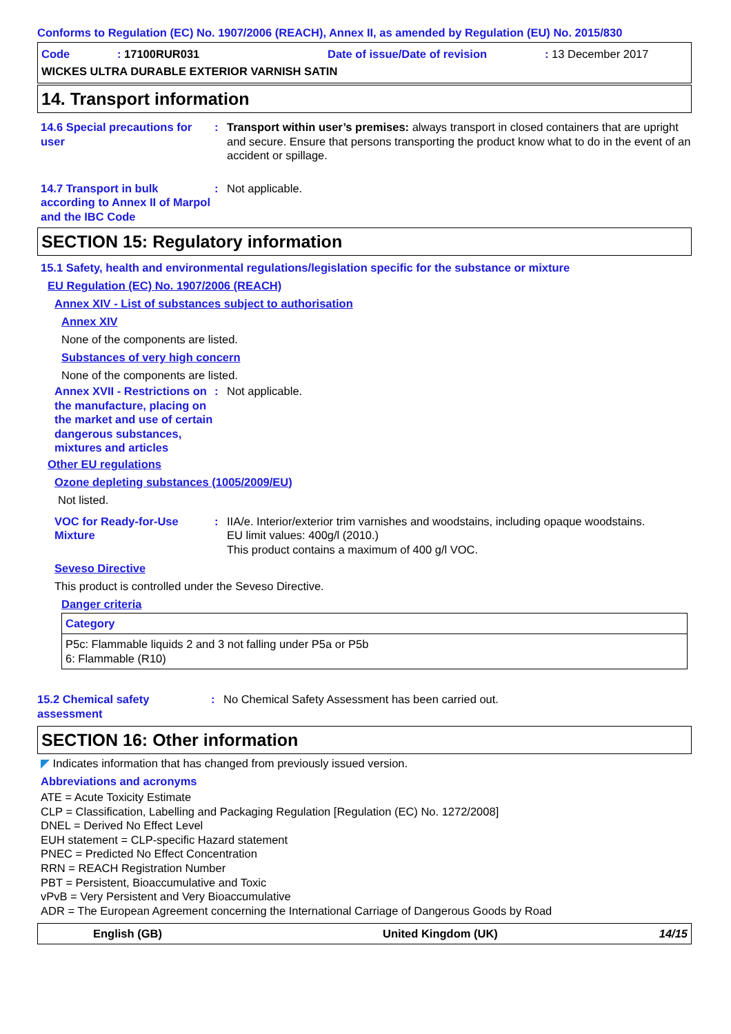Conforms to Regulation (EC) No. 1907/2006 (REACH), Annex II, as amended by Regulation (EU) No. 2015/830
Code: 17100RUR031 Date of issue/Date of revision: 13 December 2017
WICKES ULTRA DURABLE EXTERIOR VARNISH SATIN
14. Transport information
14.6 Special precautions for user
: Transport within user’s premises: always transport in closed containers that are upright and secure. Ensure that persons transporting the product know what to do in the event of an accident or spillage.
14.7 Transport in bulk according to Annex II of Marpol and the IBC Code
: Not applicable.
SECTION 15: Regulatory information
15.1 Safety, health and environmental regulations/legislation specific for the substance or mixture
EU Regulation (EC) No. 1907/2006 (REACH)
Annex XIV - List of substances subject to authorisation
Annex XIV
None of the components are listed.
Substances of very high concern
None of the components are listed.
Annex XVII - Restrictions on the manufacture, placing on the market and use of certain dangerous substances, mixtures and articles
: Not applicable.
Other EU regulations
Ozone depleting substances (1005/2009/EU)
Not listed.
VOC for Ready-for-Use Mixture
: IIA/e. Interior/exterior trim varnishes and woodstains, including opaque woodstains.
EU limit values: 400g/l (2010.)
This product contains a maximum of 400 g/l VOC.
Seveso Directive
This product is controlled under the Seveso Directive.
Danger criteria
| Category |
| P5c: Flammable liquids 2 and 3 not falling under P5a or P5b 6: Flammable (R10) |
15.2 Chemical safety assessment
: No Chemical Safety Assessment has been carried out.
SECTION 16: Other information
◤ Indicates information that has changed from previously issued version.
Abbreviations and acronyms
ATE = Acute Toxicity Estimate
CLP = Classification, Labelling and Packaging Regulation [Regulation (EC) No. 1272/2008]
DNEL = Derived No Effect Level
EUH statement = CLP-specific Hazard statement
PNEC = Predicted No Effect Concentration
RRN = REACH Registration Number
PBT = Persistent, Bioaccumulative and Toxic
vPvB = Very Persistent and Very Bioaccumulative
ADR = The European Agreement concerning the International Carriage of Dangerous Goods by Road
English (GB) United Kingdom (UK) 14/15